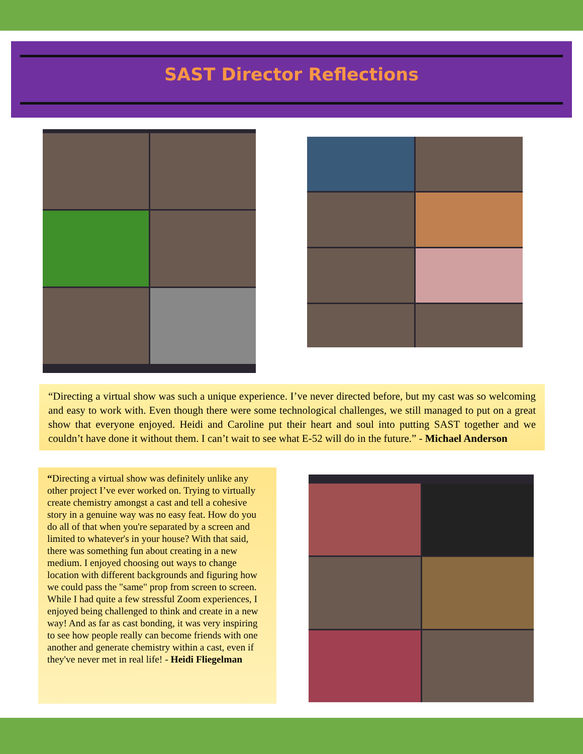SAST Director Reflections
“Directing a virtual show was such a unique experience. I’ve never directed before, but my cast was so welcoming and easy to work with. Even though there were some technological challenges, we still managed to put on a great show that everyone enjoyed. Heidi and Caroline put their heart and soul into putting SAST together and we couldn’t have done it without them. I can’t wait to see what E-52 will do in the future.” - Michael Anderson
“Directing a virtual show was definitely unlike any other project I’ve ever worked on. Trying to virtually create chemistry amongst a cast and tell a cohesive story in a genuine way was no easy feat. How do you do all of that when you're separated by a screen and limited to whatever's in your house? With that said, there was something fun about creating in a new medium. I enjoyed choosing out ways to change location with different backgrounds and figuring how we could pass the "same" prop from screen to screen. While I had quite a few stressful Zoom experiences, I enjoyed being challenged to think and create in a new way! And as far as cast bonding, it was very inspiring to see how people really can become friends with one another and generate chemistry within a cast, even if they've never met in real life! - Heidi Fliegelman